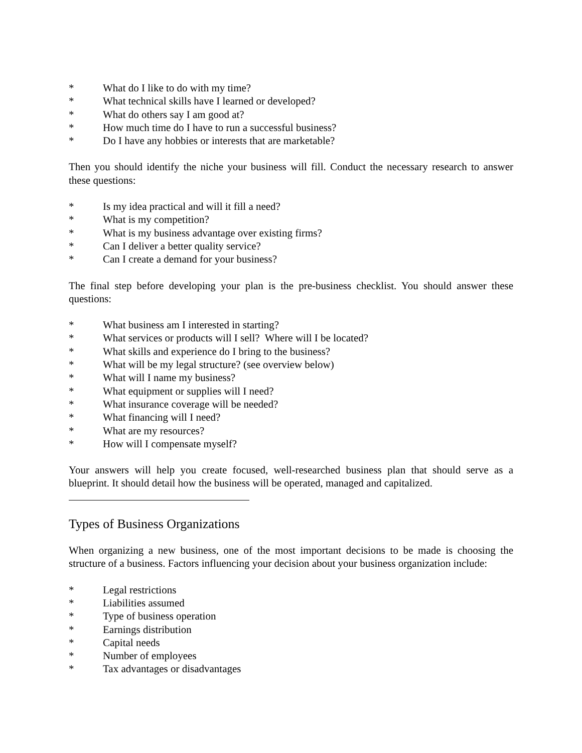* What do I like to do with my time?
* What technical skills have I learned or developed?
* What do others say I am good at?
* How much time do I have to run a successful business?
* Do I have any hobbies or interests that are marketable?
Then you should identify the niche your business will fill. Conduct the necessary research to answer these questions:
* Is my idea practical and will it fill a need?
* What is my competition?
* What is my business advantage over existing firms?
* Can I deliver a better quality service?
* Can I create a demand for your business?
The final step before developing your plan is the pre-business checklist. You should answer these questions:
* What business am I interested in starting?
* What services or products will I sell? Where will I be located?
* What skills and experience do I bring to the business?
* What will be my legal structure? (see overview below)
* What will I name my business?
* What equipment or supplies will I need?
* What insurance coverage will be needed?
* What financing will I need?
* What are my resources?
* How will I compensate myself?
Your answers will help you create focused, well-researched business plan that should serve as a blueprint. It should detail how the business will be operated, managed and capitalized.
Types of Business Organizations
When organizing a new business, one of the most important decisions to be made is choosing the structure of a business. Factors influencing your decision about your business organization include:
* Legal restrictions
* Liabilities assumed
* Type of business operation
* Earnings distribution
* Capital needs
* Number of employees
* Tax advantages or disadvantages